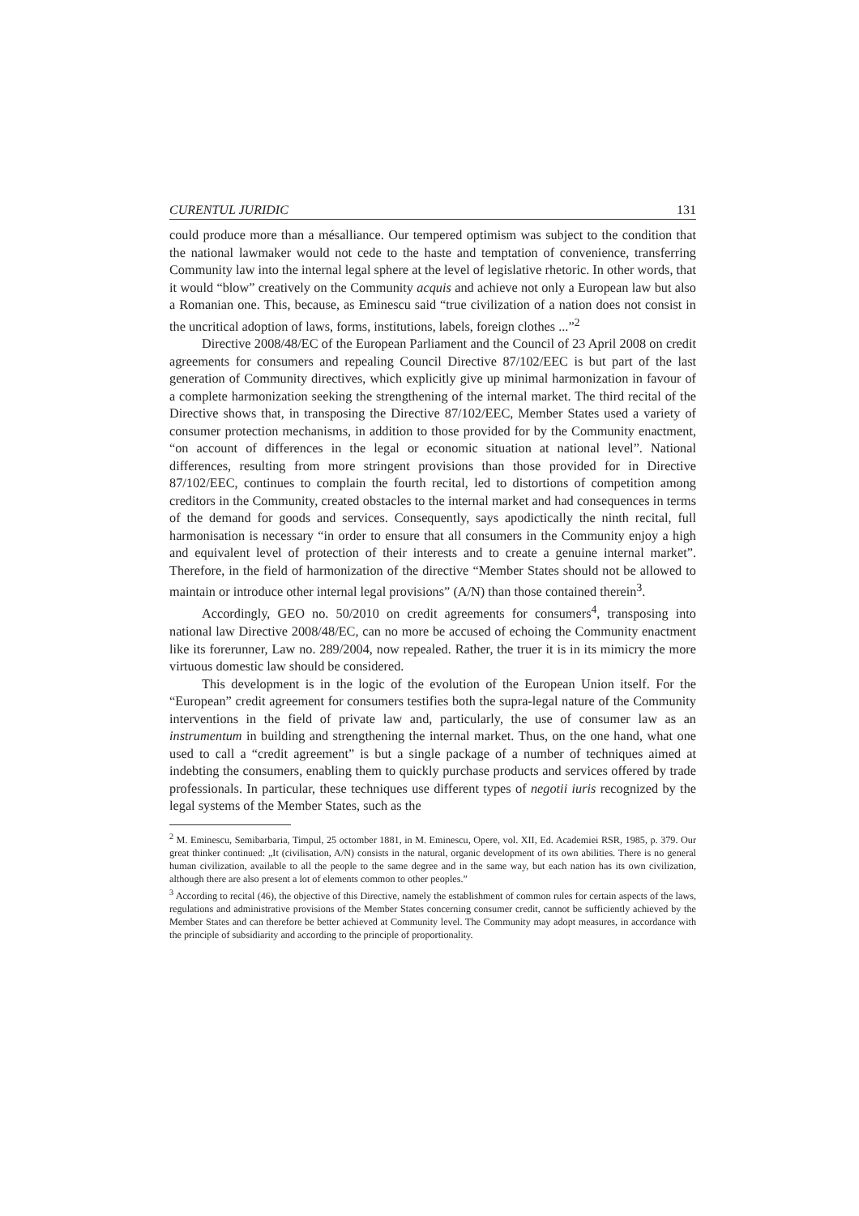CURENTUL JURIDIC 131
could produce more than a mésalliance. Our tempered optimism was subject to the condition that the national lawmaker would not cede to the haste and temptation of convenience, transferring Community law into the internal legal sphere at the level of legislative rhetoric. In other words, that it would “blow” creatively on the Community acquis and achieve not only a European law but also a Romanian one. This, because, as Eminescu said “true civilization of a nation does not consist in the uncritical adoption of laws, forms, institutions, labels, foreign clothes ...”<sup>2</sup>
Directive 2008/48/EC of the European Parliament and the Council of 23 April 2008 on credit agreements for consumers and repealing Council Directive 87/102/EEC is but part of the last generation of Community directives, which explicitly give up minimal harmonization in favour of a complete harmonization seeking the strengthening of the internal market. The third recital of the Directive shows that, in transposing the Directive 87/102/EEC, Member States used a variety of consumer protection mechanisms, in addition to those provided for by the Community enactment, “on account of differences in the legal or economic situation at national level”. National differences, resulting from more stringent provisions than those provided for in Directive 87/102/EEC, continues to complain the fourth recital, led to distortions of competition among creditors in the Community, created obstacles to the internal market and had consequences in terms of the demand for goods and services. Consequently, says apodictically the ninth recital, full harmonisation is necessary “in order to ensure that all consumers in the Community enjoy a high and equivalent level of protection of their interests and to create a genuine internal market”. Therefore, in the field of harmonization of the directive “Member States should not be allowed to maintain or introduce other internal legal provisions” (A/N) than those contained therein<sup>3</sup>.
Accordingly, GEO no. 50/2010 on credit agreements for consumers<sup>4</sup>, transposing into national law Directive 2008/48/EC, can no more be accused of echoing the Community enactment like its forerunner, Law no. 289/2004, now repealed. Rather, the truer it is in its mimicry the more virtuous domestic law should be considered.
This development is in the logic of the evolution of the European Union itself. For the “European” credit agreement for consumers testifies both the supra-legal nature of the Community interventions in the field of private law and, particularly, the use of consumer law as an instrumentum in building and strengthening the internal market. Thus, on the one hand, what one used to call a “credit agreement” is but a single package of a number of techniques aimed at indebting the consumers, enabling them to quickly purchase products and services offered by trade professionals. In particular, these techniques use different types of negotii iuris recognized by the legal systems of the Member States, such as the
<sup>2</sup> M. Eminescu, Semibarbaria, Timpul, 25 octomber 1881, in M. Eminescu, Opere, vol. XII, Ed. Academiei RSR, 1985, p. 379. Our great thinker continued: „It (civilisation, A/N) consists in the natural, organic development of its own abilities. There is no general human civilization, available to all the people to the same degree and in the same way, but each nation has its own civilization, although there are also present a lot of elements common to other peoples.”
<sup>3</sup> According to recital (46), the objective of this Directive, namely the establishment of common rules for certain aspects of the laws, regulations and administrative provisions of the Member States concerning consumer credit, cannot be sufficiently achieved by the Member States and can therefore be better achieved at Community level. The Community may adopt measures, in accordance with the principle of subsidiarity and according to the principle of proportionality.